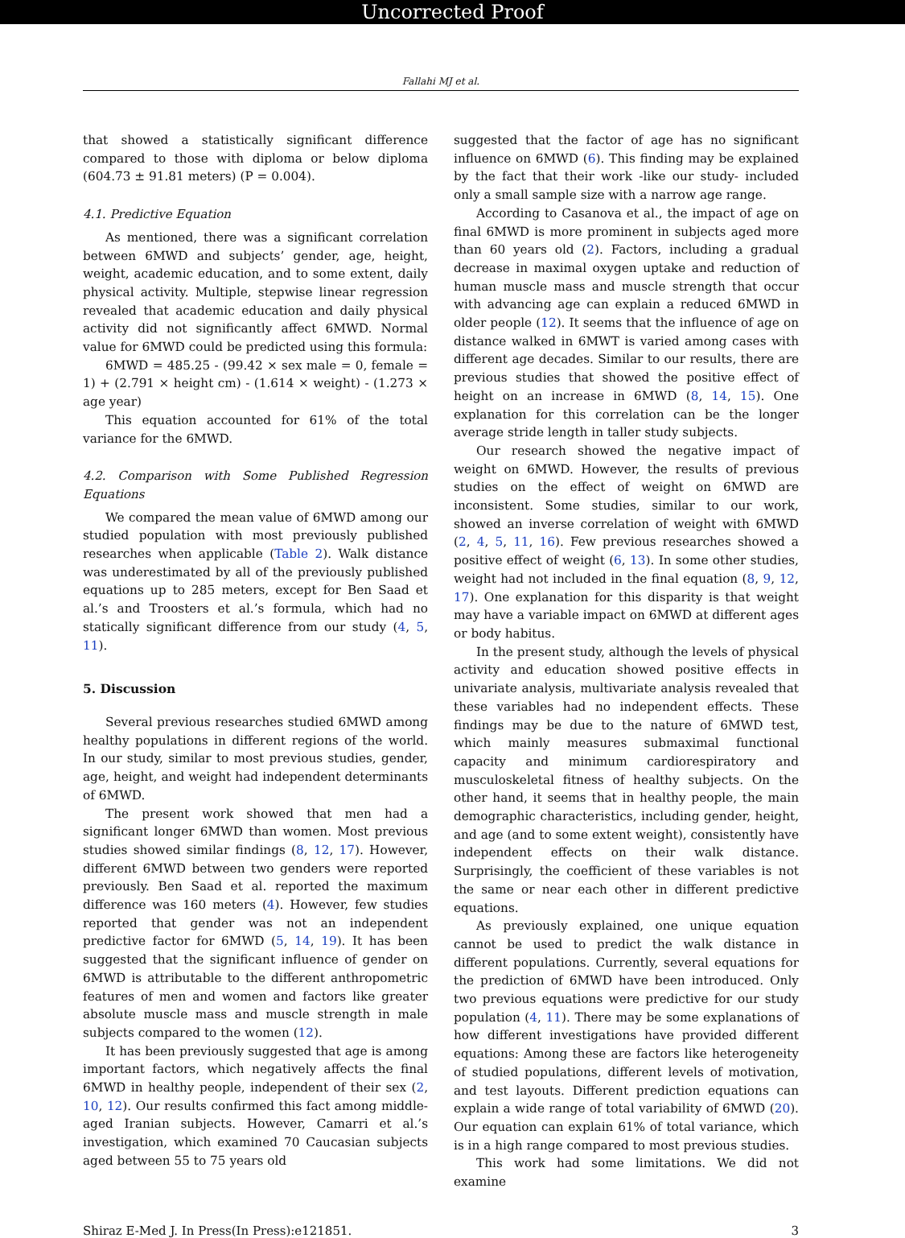Uncorrected Proof
Fallahi MJ et al.
that showed a statistically significant difference compared to those with diploma or below diploma (604.73 ± 91.81 meters) (P = 0.004).
4.1. Predictive Equation
As mentioned, there was a significant correlation between 6MWD and subjects’ gender, age, height, weight, academic education, and to some extent, daily physical activity. Multiple, stepwise linear regression revealed that academic education and daily physical activity did not significantly affect 6MWD. Normal value for 6MWD could be predicted using this formula:
6MWD = 485.25 - (99.42 × sex male = 0, female = 1) + (2.791 × height cm) - (1.614 × weight) - (1.273 × age year)
This equation accounted for 61% of the total variance for the 6MWD.
4.2. Comparison with Some Published Regression Equations
We compared the mean value of 6MWD among our studied population with most previously published researches when applicable (Table 2). Walk distance was underestimated by all of the previously published equations up to 285 meters, except for Ben Saad et al.’s and Troosters et al.’s formula, which had no statically significant difference from our study (4, 5, 11).
5. Discussion
Several previous researches studied 6MWD among healthy populations in different regions of the world. In our study, similar to most previous studies, gender, age, height, and weight had independent determinants of 6MWD.
The present work showed that men had a significant longer 6MWD than women. Most previous studies showed similar findings (8, 12, 17). However, different 6MWD between two genders were reported previously. Ben Saad et al. reported the maximum difference was 160 meters (4). However, few studies reported that gender was not an independent predictive factor for 6MWD (5, 14, 19). It has been suggested that the significant influence of gender on 6MWD is attributable to the different anthropometric features of men and women and factors like greater absolute muscle mass and muscle strength in male subjects compared to the women (12).
It has been previously suggested that age is among important factors, which negatively affects the final 6MWD in healthy people, independent of their sex (2, 10, 12). Our results confirmed this fact among middle-aged Iranian subjects. However, Camarri et al.’s investigation, which examined 70 Caucasian subjects aged between 55 to 75 years old
suggested that the factor of age has no significant influence on 6MWD (6). This finding may be explained by the fact that their work -like our study- included only a small sample size with a narrow age range.
According to Casanova et al., the impact of age on final 6MWD is more prominent in subjects aged more than 60 years old (2). Factors, including a gradual decrease in maximal oxygen uptake and reduction of human muscle mass and muscle strength that occur with advancing age can explain a reduced 6MWD in older people (12). It seems that the influence of age on distance walked in 6MWT is varied among cases with different age decades. Similar to our results, there are previous studies that showed the positive effect of height on an increase in 6MWD (8, 14, 15). One explanation for this correlation can be the longer average stride length in taller study subjects.
Our research showed the negative impact of weight on 6MWD. However, the results of previous studies on the effect of weight on 6MWD are inconsistent. Some studies, similar to our work, showed an inverse correlation of weight with 6MWD (2, 4, 5, 11, 16). Few previous researches showed a positive effect of weight (6, 13). In some other studies, weight had not included in the final equation (8, 9, 12, 17). One explanation for this disparity is that weight may have a variable impact on 6MWD at different ages or body habitus.
In the present study, although the levels of physical activity and education showed positive effects in univariate analysis, multivariate analysis revealed that these variables had no independent effects. These findings may be due to the nature of 6MWD test, which mainly measures submaximal functional capacity and minimum cardiorespiratory and musculoskeletal fitness of healthy subjects. On the other hand, it seems that in healthy people, the main demographic characteristics, including gender, height, and age (and to some extent weight), consistently have independent effects on their walk distance. Surprisingly, the coefficient of these variables is not the same or near each other in different predictive equations.
As previously explained, one unique equation cannot be used to predict the walk distance in different populations. Currently, several equations for the prediction of 6MWD have been introduced. Only two previous equations were predictive for our study population (4, 11). There may be some explanations of how different investigations have provided different equations: Among these are factors like heterogeneity of studied populations, different levels of motivation, and test layouts. Different prediction equations can explain a wide range of total variability of 6MWD (20). Our equation can explain 61% of total variance, which is in a high range compared to most previous studies.
This work had some limitations. We did not examine
Shiraz E-Med J. In Press(In Press):e121851. 3